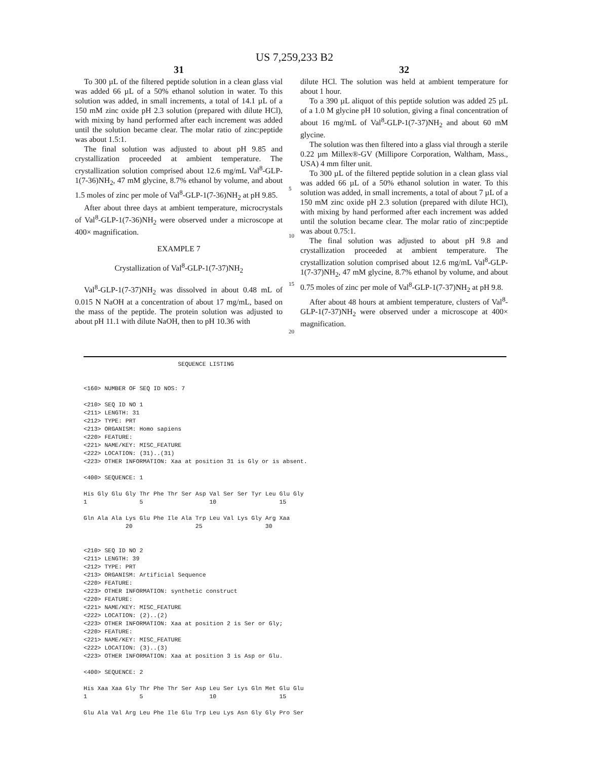US 7,259,233 B2
31
To 300 µL of the filtered peptide solution in a clean glass vial was added 66 µL of a 50% ethanol solution in water. To this solution was added, in small increments, a total of 14.1 µL of a 150 mM zinc oxide pH 2.3 solution (prepared with dilute HCl), with mixing by hand performed after each increment was added until the solution became clear. The molar ratio of zinc:peptide was about 1.5:1.
The final solution was adjusted to about pH 9.85 and crystallization proceeded at ambient temperature. The crystallization solution comprised about 12.6 mg/mL Val<sup>8</sup>-GLP-1(7-36)NH<sub>2</sub>, 47 mM glycine, 8.7% ethanol by volume, and about 1.5 moles of zinc per mole of Val<sup>8</sup>-GLP-1(7-36)NH<sub>2</sub> at pH 9.85.
After about three days at ambient temperature, microcrystals of Val<sup>8</sup>-GLP-1(7-36)NH<sub>2</sub> were observed under a microscope at 400× magnification.
EXAMPLE 7
Crystallization of Val<sup>8</sup>-GLP-1(7-37)NH<sub>2</sub>
Val<sup>8</sup>-GLP-1(7-37)NH<sub>2</sub> was dissolved in about 0.48 mL of 0.015 N NaOH at a concentration of about 17 mg/mL, based on the mass of the peptide. The protein solution was adjusted to about pH 11.1 with dilute NaOH, then to pH 10.36 with
5
10
15
20
32
dilute HCl. The solution was held at ambient temperature for about 1 hour.
To a 390 µL aliquot of this peptide solution was added 25 µL of a 1.0 M glycine pH 10 solution, giving a final concentration of about 16 mg/mL of Val<sup>8</sup>-GLP-1(7-37)NH<sub>2</sub> and about 60 mM glycine.
The solution was then filtered into a glass vial through a sterile 0.22 µm Millex®-GV (Millipore Corporation, Waltham, Mass., USA) 4 mm filter unit.
To 300 µL of the filtered peptide solution in a clean glass vial was added 66 µL of a 50% ethanol solution in water. To this solution was added, in small increments, a total of about 7 µL of a 150 mM zinc oxide pH 2.3 solution (prepared with dilute HCl), with mixing by hand performed after each increment was added until the solution became clear. The molar ratio of zinc:peptide was about 0.75:1.
The final solution was adjusted to about pH 9.8 and crystallization proceeded at ambient temperature. The crystallization solution comprised about 12.6 mg/mL Val<sup>8</sup>-GLP-1(7-37)NH<sub>2</sub>, 47 mM glycine, 8.7% ethanol by volume, and about 0.75 moles of zinc per mole of Val<sup>8</sup>-GLP-1(7-37)NH<sub>2</sub> at pH 9.8.
After about 48 hours at ambient temperature, clusters of Val<sup>8</sup>-GLP-1(7-37)NH<sub>2</sub> were observed under a microscope at 400× magnification.
                           SEQUENCE LISTING


<160> NUMBER OF SEQ ID NOS: 7

<210> SEQ ID NO 1
<211> LENGTH: 31
<212> TYPE: PRT
<213> ORGANISM: Homo sapiens
<220> FEATURE:
<221> NAME/KEY: MISC_FEATURE
<222> LOCATION: (31)..(31)
<223> OTHER INFORMATION: Xaa at position 31 is Gly or is absent.

<400> SEQUENCE: 1

His Gly Glu Gly Thr Phe Thr Ser Asp Val Ser Ser Tyr Leu Glu Gly
1               5                   10                  15

Gln Ala Ala Lys Glu Phe Ile Ala Trp Leu Val Lys Gly Arg Xaa
            20                  25                  30


<210> SEQ ID NO 2
<211> LENGTH: 39
<212> TYPE: PRT
<213> ORGANISM: Artificial Sequence
<220> FEATURE:
<223> OTHER INFORMATION: synthetic construct
<220> FEATURE:
<221> NAME/KEY: MISC_FEATURE
<222> LOCATION: (2)..(2)
<223> OTHER INFORMATION: Xaa at position 2 is Ser or Gly;
<220> FEATURE:
<221> NAME/KEY: MISC_FEATURE
<222> LOCATION: (3)..(3)
<223> OTHER INFORMATION: Xaa at position 3 is Asp or Glu.

<400> SEQUENCE: 2

His Xaa Xaa Gly Thr Phe Thr Ser Asp Leu Ser Lys Gln Met Glu Glu
1               5                   10                  15

Glu Ala Val Arg Leu Phe Ile Glu Trp Leu Lys Asn Gly Gly Pro Ser